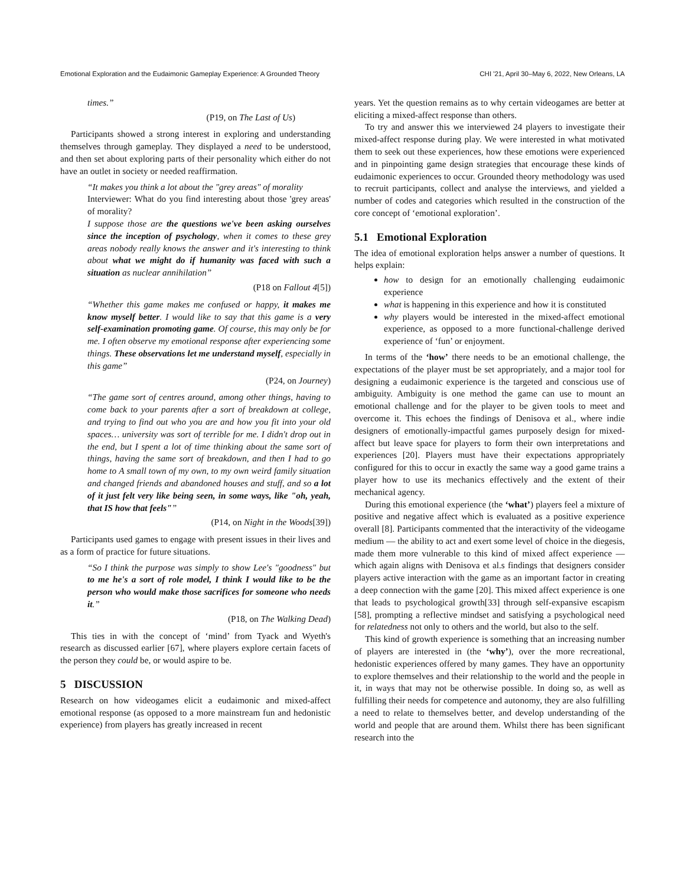Emotional Exploration and the Eudaimonic Gameplay Experience: A Grounded Theory CHI '21, April 30–May 6, 2022, New Orleans, LA
times.”
(P19, on The Last of Us)
Participants showed a strong interest in exploring and understanding themselves through gameplay. They displayed a need to be understood, and then set about exploring parts of their personality which either do not have an outlet in society or needed reaffirmation.
“It makes you think a lot about the "grey areas" of morality
Interviewer: What do you find interesting about those 'grey areas' of morality?
I suppose those are the questions we've been asking ourselves since the inception of psychology, when it comes to these grey areas nobody really knows the answer and it's interesting to think about what we might do if humanity was faced with such a situation as nuclear annihilation”
(P18 on Fallout 4[5])
“Whether this game makes me confused or happy, it makes me know myself better. I would like to say that this game is a very self-examination promoting game. Of course, this may only be for me. I often observe my emotional response after experiencing some things. These observations let me understand myself, especially in this game”
(P24, on Journey)
“The game sort of centres around, among other things, having to come back to your parents after a sort of breakdown at college, and trying to find out who you are and how you fit into your old spaces… university was sort of terrible for me. I didn't drop out in the end, but I spent a lot of time thinking about the same sort of things, having the same sort of breakdown, and then I had to go home to A small town of my own, to my own weird family situation and changed friends and abandoned houses and stuff, and so a lot of it just felt very like being seen, in some ways, like "oh, yeah, that IS how that feels"”
(P14, on Night in the Woods[39])
Participants used games to engage with present issues in their lives and as a form of practice for future situations.
“So I think the purpose was simply to show Lee's "goodness" but to me he's a sort of role model, I think I would like to be the person who would make those sacrifices for someone who needs it.”
(P18, on The Walking Dead)
This ties in with the concept of ‘mind’ from Tyack and Wyeth's research as discussed earlier [67], where players explore certain facets of the person they could be, or would aspire to be.
5 DISCUSSION
Research on how videogames elicit a eudaimonic and mixed-affect emotional response (as opposed to a more mainstream fun and hedonistic experience) from players has greatly increased in recent
years. Yet the question remains as to why certain videogames are better at eliciting a mixed-affect response than others.
To try and answer this we interviewed 24 players to investigate their mixed-affect response during play. We were interested in what motivated them to seek out these experiences, how these emotions were experienced and in pinpointing game design strategies that encourage these kinds of eudaimonic experiences to occur. Grounded theory methodology was used to recruit participants, collect and analyse the interviews, and yielded a number of codes and categories which resulted in the construction of the core concept of ‘emotional exploration’.
5.1 Emotional Exploration
The idea of emotional exploration helps answer a number of questions. It helps explain:
how to design for an emotionally challenging eudaimonic experience
what is happening in this experience and how it is constituted
why players would be interested in the mixed-affect emotional experience, as opposed to a more functional-challenge derived experience of ‘fun’ or enjoyment.
In terms of the ‘how’ there needs to be an emotional challenge, the expectations of the player must be set appropriately, and a major tool for designing a eudaimonic experience is the targeted and conscious use of ambiguity. Ambiguity is one method the game can use to mount an emotional challenge and for the player to be given tools to meet and overcome it. This echoes the findings of Denisova et al., where indie designers of emotionally-impactful games purposely design for mixed-affect but leave space for players to form their own interpretations and experiences [20]. Players must have their expectations appropriately configured for this to occur in exactly the same way a good game trains a player how to use its mechanics effectively and the extent of their mechanical agency.
During this emotional experience (the ‘what’) players feel a mixture of positive and negative affect which is evaluated as a positive experience overall [8]. Participants commented that the interactivity of the videogame medium — the ability to act and exert some level of choice in the diegesis, made them more vulnerable to this kind of mixed affect experience — which again aligns with Denisova et al.s findings that designers consider players active interaction with the game as an important factor in creating a deep connection with the game [20]. This mixed affect experience is one that leads to psychological growth[33] through self-expansive escapism [58], prompting a reflective mindset and satisfying a psychological need for relatedness not only to others and the world, but also to the self.
This kind of growth experience is something that an increasing number of players are interested in (the ‘why’), over the more recreational, hedonistic experiences offered by many games. They have an opportunity to explore themselves and their relationship to the world and the people in it, in ways that may not be otherwise possible. In doing so, as well as fulfilling their needs for competence and autonomy, they are also fulfilling a need to relate to themselves better, and develop understanding of the world and people that are around them. Whilst there has been significant research into the